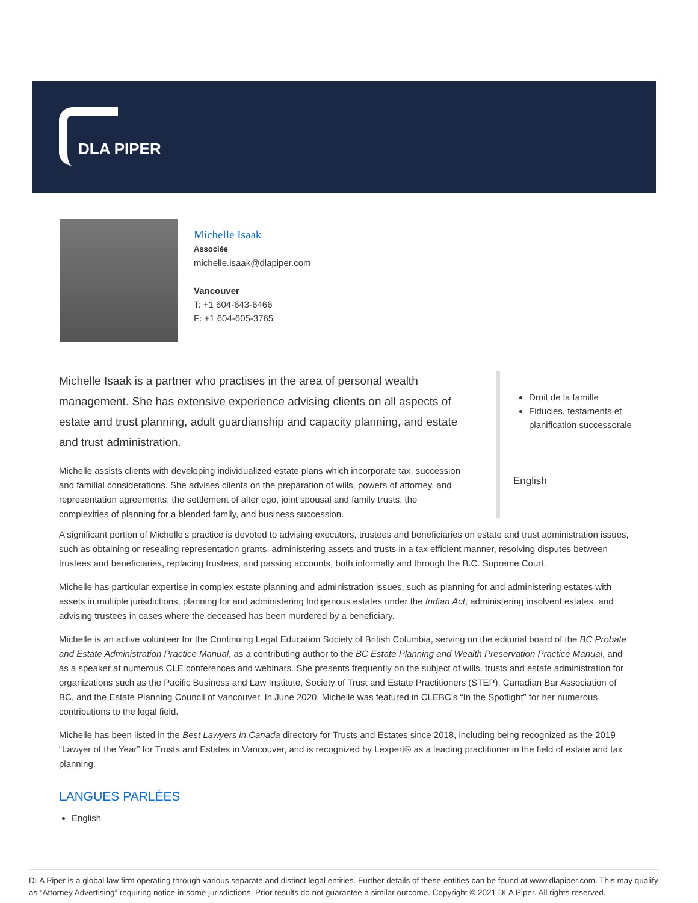DLA PIPER
Michelle Isaak
Associée
michelle.isaak@dlapiper.com
Vancouver
T: +1 604-643-6466
F: +1 604-605-3765
Michelle Isaak is a partner who practises in the area of personal wealth management. She has extensive experience advising clients on all aspects of estate and trust planning, adult guardianship and capacity planning, and estate and trust administration.
Michelle assists clients with developing individualized estate plans which incorporate tax, succession and familial considerations. She advises clients on the preparation of wills, powers of attorney, and representation agreements, the settlement of alter ego, joint spousal and family trusts, the complexities of planning for a blended family, and business succession.
Droit de la famille
Fiducies, testaments et planification successorale
English
A significant portion of Michelle's practice is devoted to advising executors, trustees and beneficiaries on estate and trust administration issues, such as obtaining or resealing representation grants, administering assets and trusts in a tax efficient manner, resolving disputes between trustees and beneficiaries, replacing trustees, and passing accounts, both informally and through the B.C. Supreme Court.
Michelle has particular expertise in complex estate planning and administration issues, such as planning for and administering estates with assets in multiple jurisdictions, planning for and administering Indigenous estates under the Indian Act, administering insolvent estates, and advising trustees in cases where the deceased has been murdered by a beneficiary.
Michelle is an active volunteer for the Continuing Legal Education Society of British Columbia, serving on the editorial board of the BC Probate and Estate Administration Practice Manual, as a contributing author to the BC Estate Planning and Wealth Preservation Practice Manual, and as a speaker at numerous CLE conferences and webinars. She presents frequently on the subject of wills, trusts and estate administration for organizations such as the Pacific Business and Law Institute, Society of Trust and Estate Practitioners (STEP), Canadian Bar Association of BC, and the Estate Planning Council of Vancouver. In June 2020, Michelle was featured in CLEBC’s “In the Spotlight” for her numerous contributions to the legal field.
Michelle has been listed in the Best Lawyers in Canada directory for Trusts and Estates since 2018, including being recognized as the 2019 “Lawyer of the Year” for Trusts and Estates in Vancouver, and is recognized by Lexpert® as a leading practitioner in the field of estate and tax planning.
LANGUES PARLÉES
English
DLA Piper is a global law firm operating through various separate and distinct legal entities. Further details of these entities can be found at www.dlapiper.com. This may qualify as “Attorney Advertising” requiring notice in some jurisdictions. Prior results do not guarantee a similar outcome. Copyright © 2021 DLA Piper. All rights reserved.